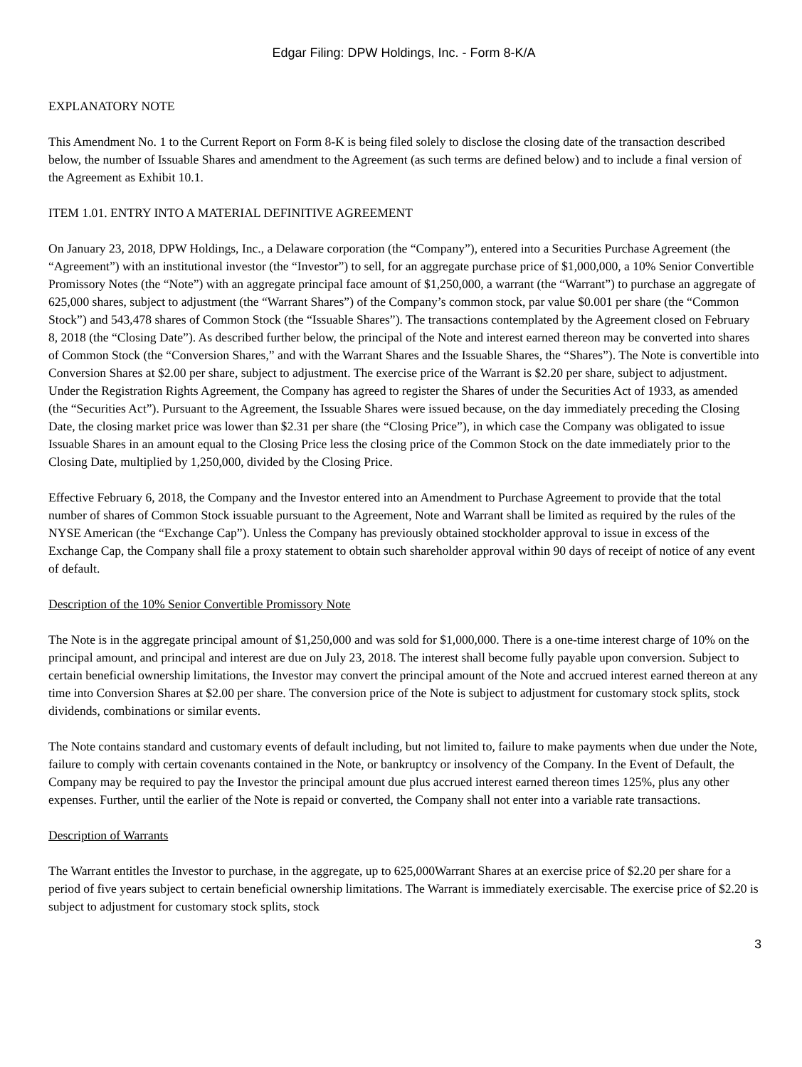Edgar Filing: DPW Holdings, Inc. - Form 8-K/A
EXPLANATORY NOTE
This Amendment No. 1 to the Current Report on Form 8-K is being filed solely to disclose the closing date of the transaction described below, the number of Issuable Shares and amendment to the Agreement (as such terms are defined below) and to include a final version of the Agreement as Exhibit 10.1.
ITEM 1.01. ENTRY INTO A MATERIAL DEFINITIVE AGREEMENT
On January 23, 2018, DPW Holdings, Inc., a Delaware corporation (the “Company”), entered into a Securities Purchase Agreement (the “Agreement”) with an institutional investor (the “Investor”) to sell, for an aggregate purchase price of $1,000,000, a 10% Senior Convertible Promissory Notes (the “Note”) with an aggregate principal face amount of $1,250,000, a warrant (the “Warrant”) to purchase an aggregate of 625,000 shares, subject to adjustment (the “Warrant Shares”) of the Company’s common stock, par value $0.001 per share (the “Common Stock”) and 543,478 shares of Common Stock (the “Issuable Shares”). The transactions contemplated by the Agreement closed on February 8, 2018 (the “Closing Date”). As described further below, the principal of the Note and interest earned thereon may be converted into shares of Common Stock (the “Conversion Shares,” and with the Warrant Shares and the Issuable Shares, the “Shares”). The Note is convertible into Conversion Shares at $2.00 per share, subject to adjustment. The exercise price of the Warrant is $2.20 per share, subject to adjustment. Under the Registration Rights Agreement, the Company has agreed to register the Shares of under the Securities Act of 1933, as amended (the “Securities Act”). Pursuant to the Agreement, the Issuable Shares were issued because, on the day immediately preceding the Closing Date, the closing market price was lower than $2.31 per share (the “Closing Price”), in which case the Company was obligated to issue Issuable Shares in an amount equal to the Closing Price less the closing price of the Common Stock on the date immediately prior to the Closing Date, multiplied by 1,250,000, divided by the Closing Price.
Effective February 6, 2018, the Company and the Investor entered into an Amendment to Purchase Agreement to provide that the total number of shares of Common Stock issuable pursuant to the Agreement, Note and Warrant shall be limited as required by the rules of the NYSE American (the “Exchange Cap”). Unless the Company has previously obtained stockholder approval to issue in excess of the Exchange Cap, the Company shall file a proxy statement to obtain such shareholder approval within 90 days of receipt of notice of any event of default.
Description of the 10% Senior Convertible Promissory Note
The Note is in the aggregate principal amount of $1,250,000 and was sold for $1,000,000. There is a one-time interest charge of 10% on the principal amount, and principal and interest are due on July 23, 2018. The interest shall become fully payable upon conversion. Subject to certain beneficial ownership limitations, the Investor may convert the principal amount of the Note and accrued interest earned thereon at any time into Conversion Shares at $2.00 per share. The conversion price of the Note is subject to adjustment for customary stock splits, stock dividends, combinations or similar events.
The Note contains standard and customary events of default including, but not limited to, failure to make payments when due under the Note, failure to comply with certain covenants contained in the Note, or bankruptcy or insolvency of the Company. In the Event of Default, the Company may be required to pay the Investor the principal amount due plus accrued interest earned thereon times 125%, plus any other expenses. Further, until the earlier of the Note is repaid or converted, the Company shall not enter into a variable rate transactions.
Description of Warrants
The Warrant entitles the Investor to purchase, in the aggregate, up to 625,000Warrant Shares at an exercise price of $2.20 per share for a period of five years subject to certain beneficial ownership limitations. The Warrant is immediately exercisable. The exercise price of $2.20 is subject to adjustment for customary stock splits, stock
3